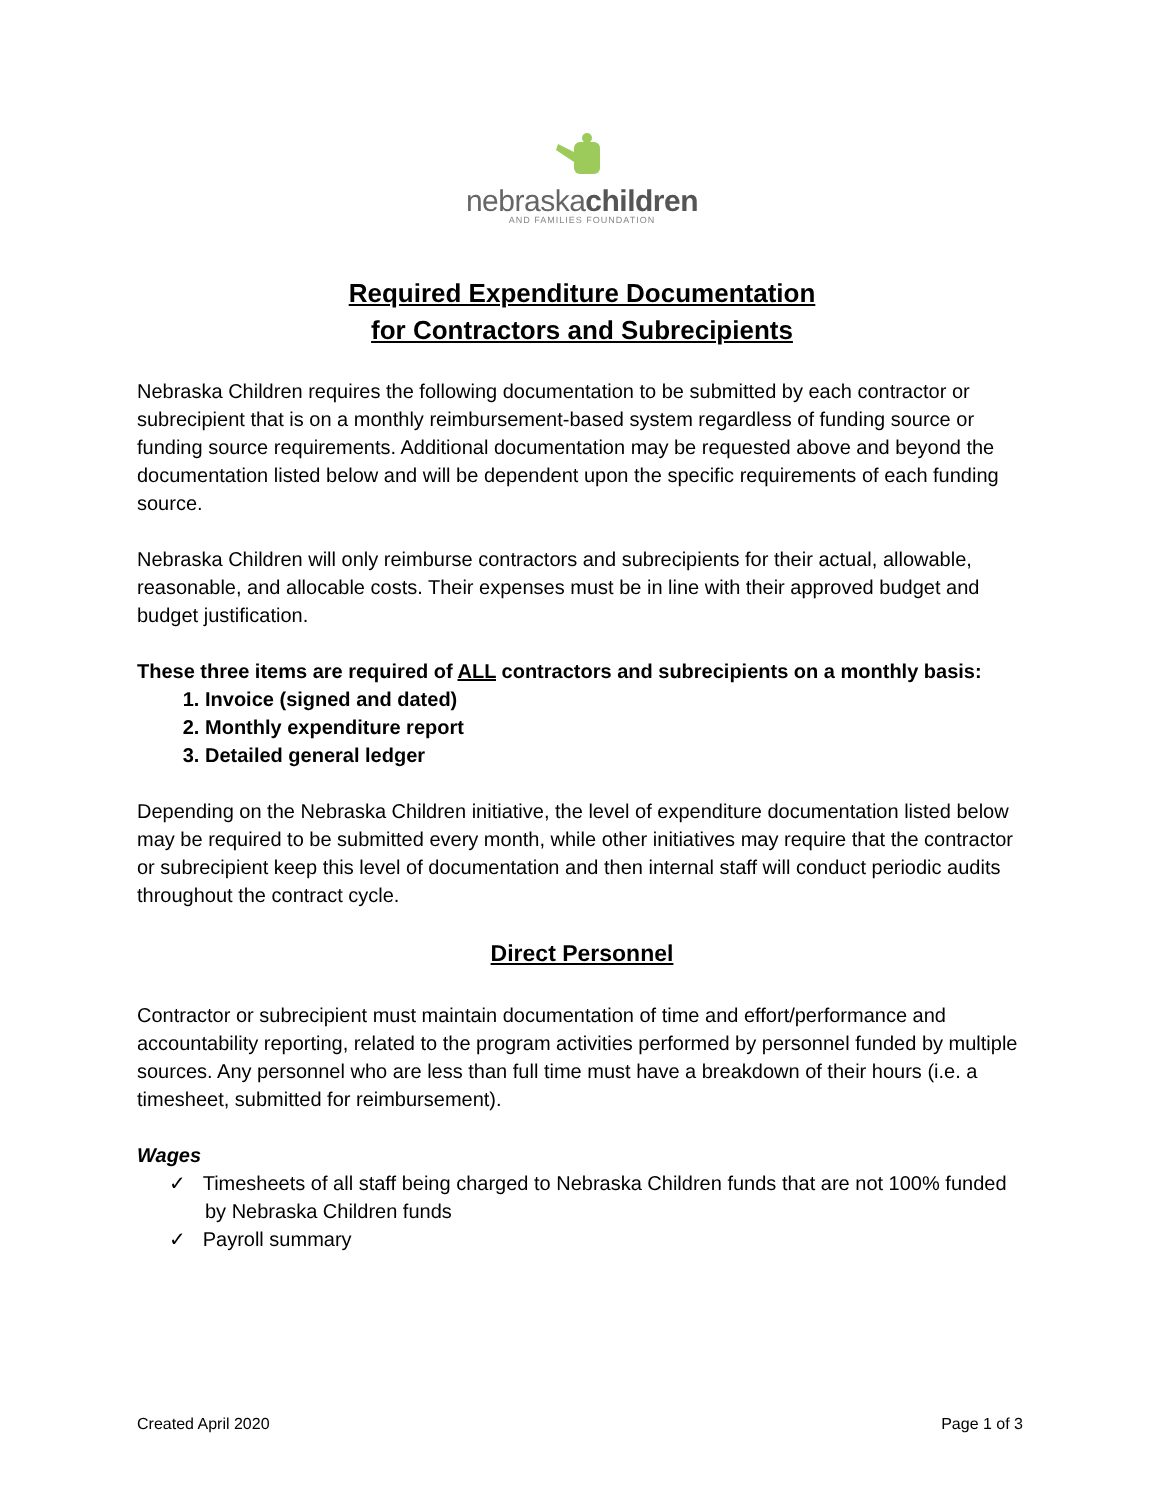nebraskachildren
AND FAMILIES FOUNDATION
Required Expenditure Documentation
for Contractors and Subrecipients
Nebraska Children requires the following documentation to be submitted by each contractor or subrecipient that is on a monthly reimbursement-based system regardless of funding source or funding source requirements. Additional documentation may be requested above and beyond the documentation listed below and will be dependent upon the specific requirements of each funding source.
Nebraska Children will only reimburse contractors and subrecipients for their actual, allowable, reasonable, and allocable costs. Their expenses must be in line with their approved budget and budget justification.
These three items are required of ALL contractors and subrecipients on a monthly basis:
1. Invoice (signed and dated)
2. Monthly expenditure report
3. Detailed general ledger
Depending on the Nebraska Children initiative, the level of expenditure documentation listed below may be required to be submitted every month, while other initiatives may require that the contractor or subrecipient keep this level of documentation and then internal staff will conduct periodic audits throughout the contract cycle.
Direct Personnel
Contractor or subrecipient must maintain documentation of time and effort/performance and accountability reporting, related to the program activities performed by personnel funded by multiple sources. Any personnel who are less than full time must have a breakdown of their hours (i.e. a timesheet, submitted for reimbursement).
Wages
✓ Timesheets of all staff being charged to Nebraska Children funds that are not 100% funded by Nebraska Children funds
✓ Payroll summary
Created April 2020 Page 1 of 3